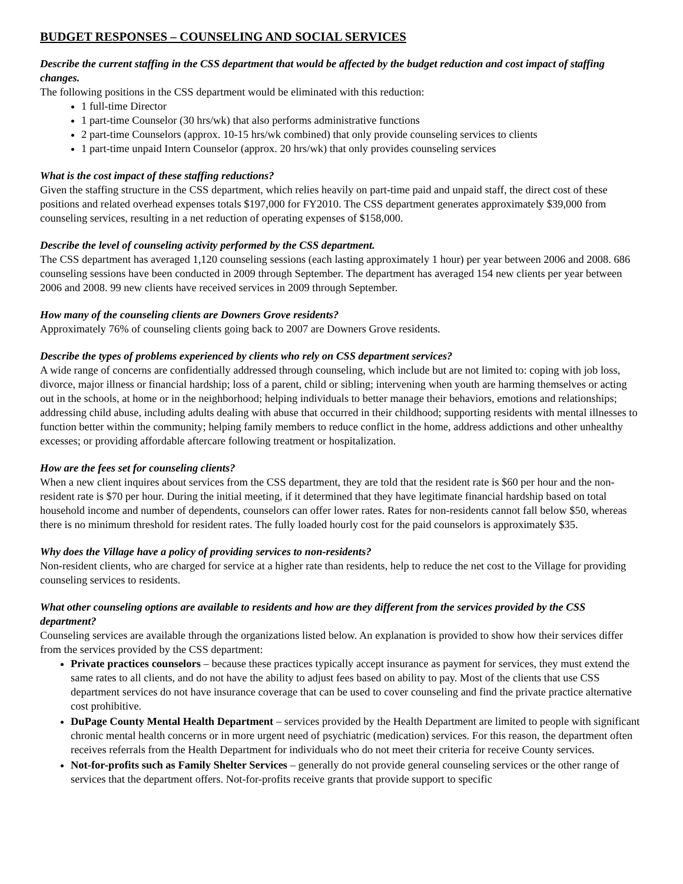BUDGET RESPONSES – COUNSELING AND SOCIAL SERVICES
Describe the current staffing in the CSS department that would be affected by the budget reduction and cost impact of staffing changes.
The following positions in the CSS department would be eliminated with this reduction:
1 full-time Director
1 part-time Counselor (30 hrs/wk) that also performs administrative functions
2 part-time Counselors (approx. 10-15 hrs/wk combined) that only provide counseling services to clients
1 part-time unpaid Intern Counselor (approx. 20 hrs/wk) that only provides counseling services
What is the cost impact of these staffing reductions?
Given the staffing structure in the CSS department, which relies heavily on part-time paid and unpaid staff, the direct cost of these positions and related overhead expenses totals $197,000 for FY2010. The CSS department generates approximately $39,000 from counseling services, resulting in a net reduction of operating expenses of $158,000.
Describe the level of counseling activity performed by the CSS department.
The CSS department has averaged 1,120 counseling sessions (each lasting approximately 1 hour) per year between 2006 and 2008. 686 counseling sessions have been conducted in 2009 through September. The department has averaged 154 new clients per year between 2006 and 2008. 99 new clients have received services in 2009 through September.
How many of the counseling clients are Downers Grove residents?
Approximately 76% of counseling clients going back to 2007 are Downers Grove residents.
Describe the types of problems experienced by clients who rely on CSS department services?
A wide range of concerns are confidentially addressed through counseling, which include but are not limited to: coping with job loss, divorce, major illness or financial hardship; loss of a parent, child or sibling; intervening when youth are harming themselves or acting out in the schools, at home or in the neighborhood; helping individuals to better manage their behaviors, emotions and relationships; addressing child abuse, including adults dealing with abuse that occurred in their childhood; supporting residents with mental illnesses to function better within the community; helping family members to reduce conflict in the home, address addictions and other unhealthy excesses; or providing affordable aftercare following treatment or hospitalization.
How are the fees set for counseling clients?
When a new client inquires about services from the CSS department, they are told that the resident rate is $60 per hour and the non-resident rate is $70 per hour. During the initial meeting, if it determined that they have legitimate financial hardship based on total household income and number of dependents, counselors can offer lower rates. Rates for non-residents cannot fall below $50, whereas there is no minimum threshold for resident rates. The fully loaded hourly cost for the paid counselors is approximately $35.
Why does the Village have a policy of providing services to non-residents?
Non-resident clients, who are charged for service at a higher rate than residents, help to reduce the net cost to the Village for providing counseling services to residents.
What other counseling options are available to residents and how are they different from the services provided by the CSS department?
Counseling services are available through the organizations listed below. An explanation is provided to show how their services differ from the services provided by the CSS department:
Private practices counselors – because these practices typically accept insurance as payment for services, they must extend the same rates to all clients, and do not have the ability to adjust fees based on ability to pay. Most of the clients that use CSS department services do not have insurance coverage that can be used to cover counseling and find the private practice alternative cost prohibitive.
DuPage County Mental Health Department – services provided by the Health Department are limited to people with significant chronic mental health concerns or in more urgent need of psychiatric (medication) services. For this reason, the department often receives referrals from the Health Department for individuals who do not meet their criteria for receive County services.
Not-for-profits such as Family Shelter Services – generally do not provide general counseling services or the other range of services that the department offers. Not-for-profits receive grants that provide support to specific